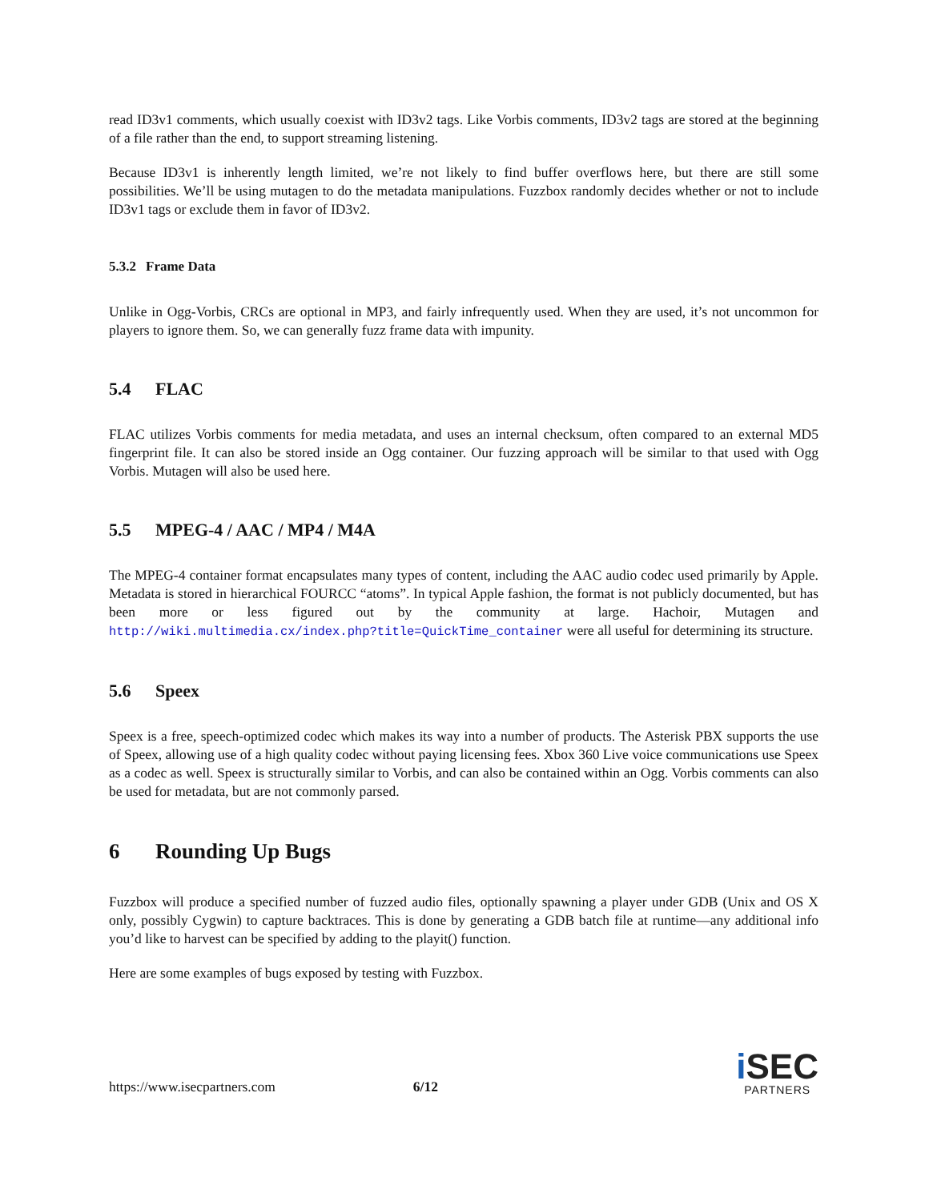read ID3v1 comments, which usually coexist with ID3v2 tags. Like Vorbis comments, ID3v2 tags are stored at the beginning of a file rather than the end, to support streaming listening.
Because ID3v1 is inherently length limited, we’re not likely to find buffer overflows here, but there are still some possibilities. We’ll be using mutagen to do the metadata manipulations. Fuzzbox randomly decides whether or not to include ID3v1 tags or exclude them in favor of ID3v2.
5.3.2 Frame Data
Unlike in Ogg-Vorbis, CRCs are optional in MP3, and fairly infrequently used. When they are used, it’s not uncommon for players to ignore them. So, we can generally fuzz frame data with impunity.
5.4 FLAC
FLAC utilizes Vorbis comments for media metadata, and uses an internal checksum, often compared to an external MD5 fingerprint file. It can also be stored inside an Ogg container. Our fuzzing approach will be similar to that used with Ogg Vorbis. Mutagen will also be used here.
5.5 MPEG-4 / AAC / MP4 / M4A
The MPEG-4 container format encapsulates many types of content, including the AAC audio codec used primarily by Apple. Metadata is stored in hierarchical FOURCC “atoms”. In typical Apple fashion, the format is not publicly documented, but has been more or less figured out by the community at large. Hachoir, Mutagen and http://wiki.multimedia.cx/index.php?title=QuickTime_container were all useful for determining its structure.
5.6 Speex
Speex is a free, speech-optimized codec which makes its way into a number of products. The Asterisk PBX supports the use of Speex, allowing use of a high quality codec without paying licensing fees. Xbox 360 Live voice communications use Speex as a codec as well. Speex is structurally similar to Vorbis, and can also be contained within an Ogg. Vorbis comments can also be used for metadata, but are not commonly parsed.
6 Rounding Up Bugs
Fuzzbox will produce a specified number of fuzzed audio files, optionally spawning a player under GDB (Unix and OS X only, possibly Cygwin) to capture backtraces. This is done by generating a GDB batch file at runtime—any additional info you’d like to harvest can be specified by adding to the playit() function.
Here are some examples of bugs exposed by testing with Fuzzbox.
https://www.isecpartners.com 6/12
i SEC
PARTNERS